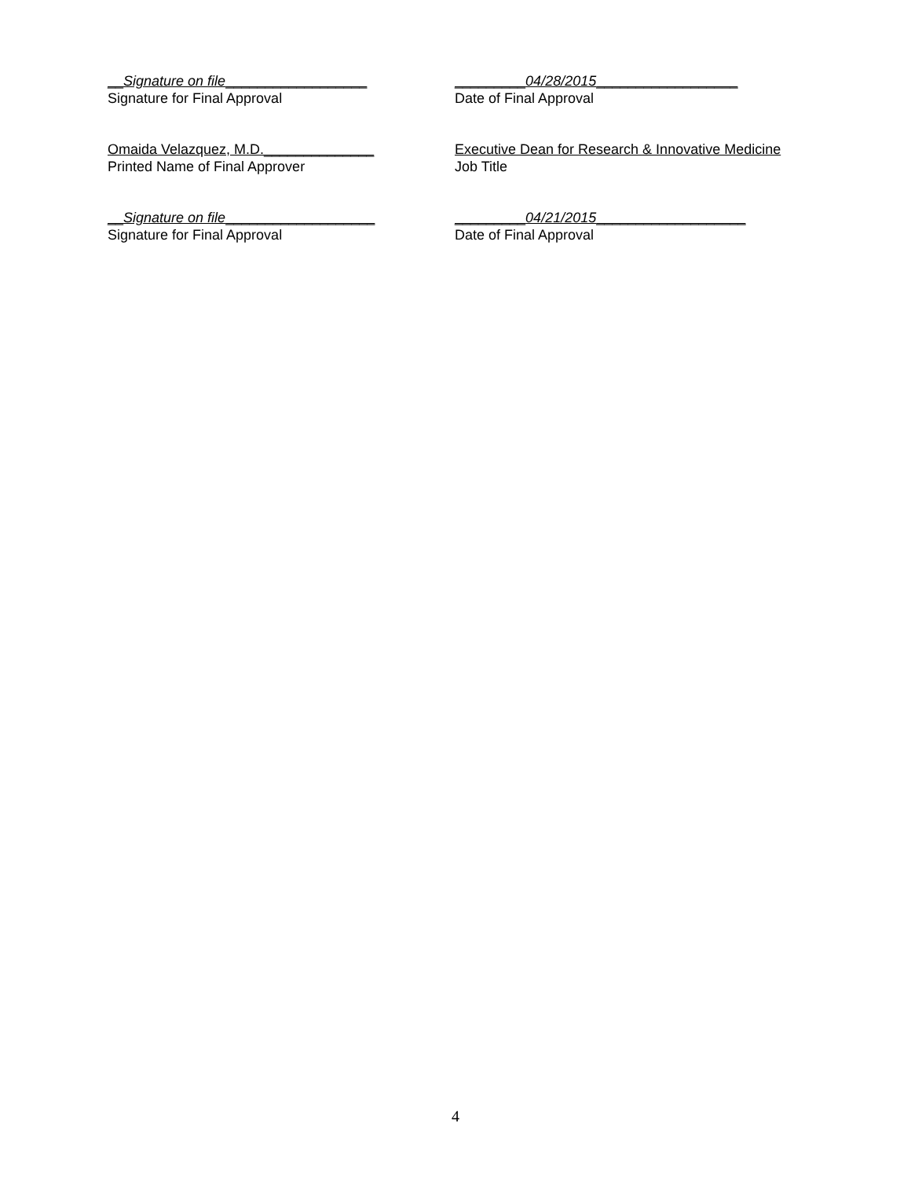__Signature on file__________________
Signature for Final Approval
_________04/28/2015__________________
Date of Final Approval
Omaida Velazquez, M.D.______________
Printed Name of Final Approver
Executive Dean for Research & Innovative Medicine
Job Title
__Signature on file___________________
Signature for Final Approval
_________04/21/2015___________________
Date of Final Approval
4